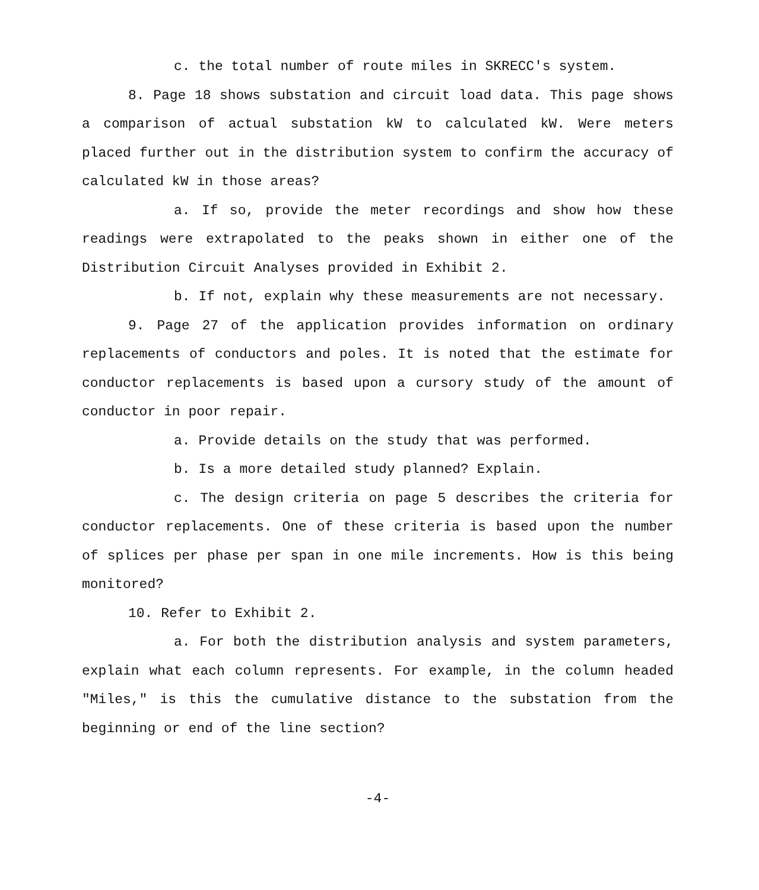c. the total number of route miles in SKRECC's system.
8. Page 18 shows substation and circuit load data. This page shows a comparison of actual substation kW to calculated kW. Were meters placed further out in the distribution system to confirm the accuracy of calculated kW in those areas?
a. If so, provide the meter recordings and show how these readings were extrapolated to the peaks shown in either one of the Distribution Circuit Analyses provided in Exhibit 2.
b. If not, explain why these measurements are not necessary.
9. Page 27 of the application provides information on ordinary replacements of conductors and poles. It is noted that the estimate for conductor replacements is based upon a cursory study of the amount of conductor in poor repair.
a. Provide details on the study that was performed.
b. Is a more detailed study planned? Explain.
c. The design criteria on page 5 describes the criteria for conductor replacements. One of these criteria is based upon the number of splices per phase per span in one mile increments. How is this being monitored?
10. Refer to Exhibit 2.
a. For both the distribution analysis and system parameters, explain what each column represents. For example, in the column headed "Miles," is this the cumulative distance to the substation from the beginning or end of the line section?
-4-